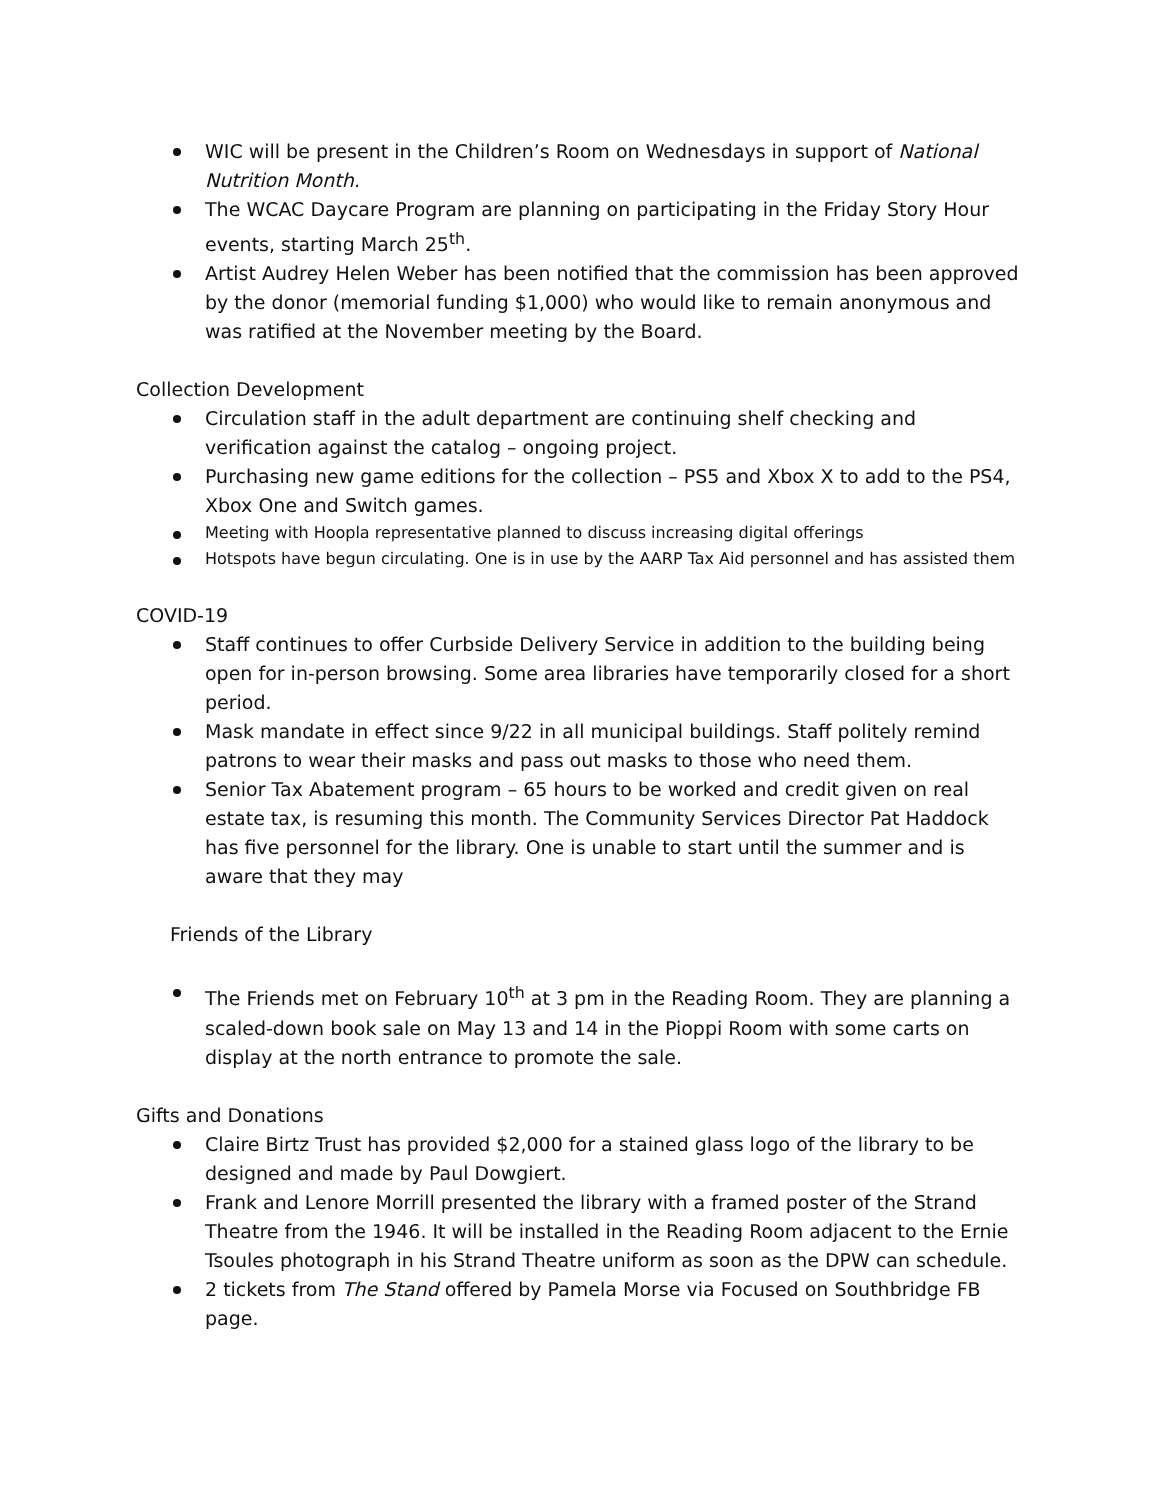WIC will be present in the Children’s Room on Wednesdays in support of National Nutrition Month.
The WCAC Daycare Program are planning on participating in the Friday Story Hour events, starting March 25<sup>th</sup>.
Artist Audrey Helen Weber has been notified that the commission has been approved by the donor (memorial funding $1,000) who would like to remain anonymous and was ratified at the November meeting by the Board.
Collection Development
Circulation staff in the adult department are continuing shelf checking and verification against the catalog – ongoing project.
Purchasing new game editions for the collection – PS5 and Xbox X to add to the PS4, Xbox One and Switch games.
Meeting with Hoopla representative planned to discuss increasing digital offerings
Hotspots have begun circulating. One is in use by the AARP Tax Aid personnel and has assisted them
COVID-19
Staff continues to offer Curbside Delivery Service in addition to the building being open for in-person browsing. Some area libraries have temporarily closed for a short period.
Mask mandate in effect since 9/22 in all municipal buildings. Staff politely remind patrons to wear their masks and pass out masks to those who need them.
Senior Tax Abatement program – 65 hours to be worked and credit given on real estate tax, is resuming this month. The Community Services Director Pat Haddock has five personnel for the library. One is unable to start until the summer and is aware that they may
Friends of the Library
The Friends met on February 10<sup>th</sup> at 3 pm in the Reading Room. They are planning a scaled-down book sale on May 13 and 14 in the Pioppi Room with some carts on display at the north entrance to promote the sale.
Gifts and Donations
Claire Birtz Trust has provided $2,000 for a stained glass logo of the library to be designed and made by Paul Dowgiert.
Frank and Lenore Morrill presented the library with a framed poster of the Strand Theatre from the 1946. It will be installed in the Reading Room adjacent to the Ernie Tsoules photograph in his Strand Theatre uniform as soon as the DPW can schedule.
2 tickets from The Stand offered by Pamela Morse via Focused on Southbridge FB page.